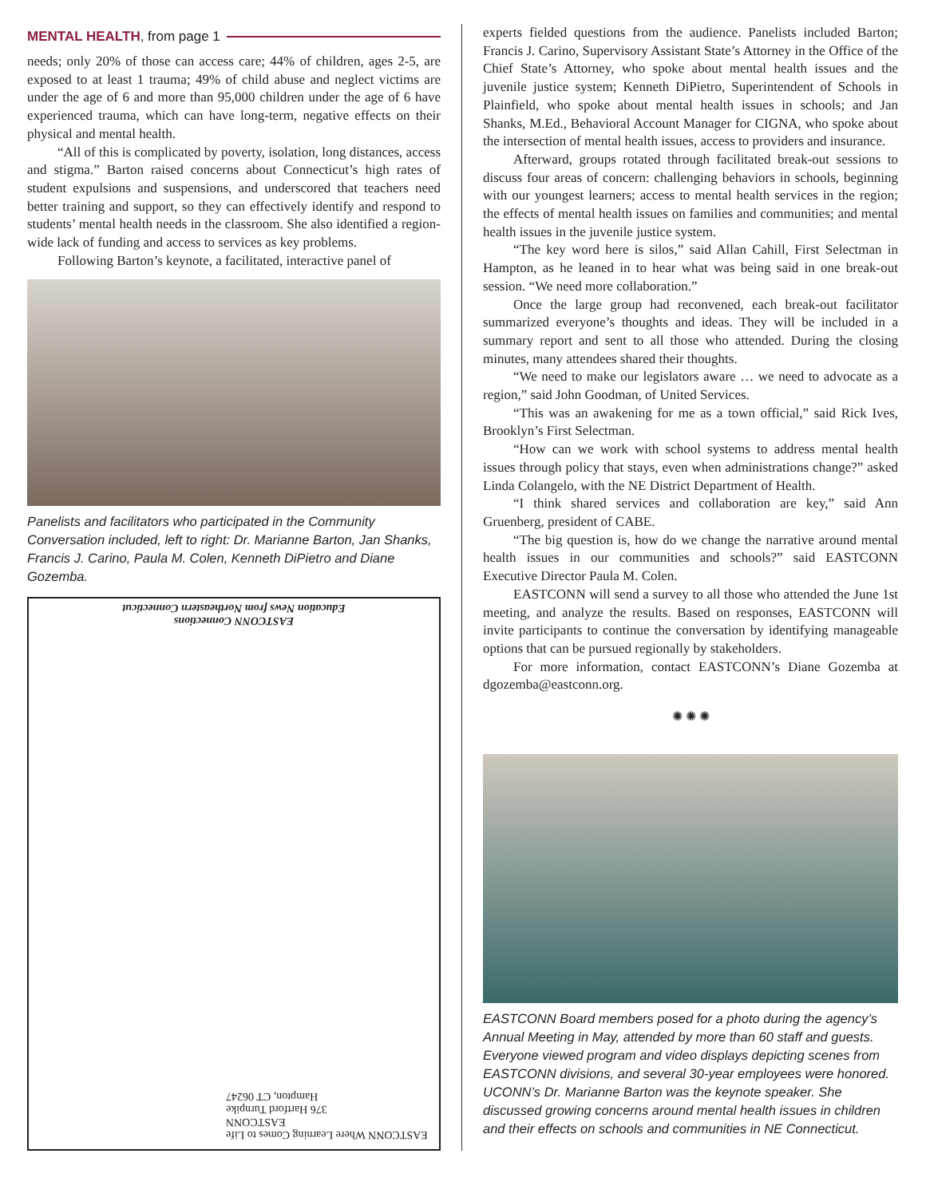MENTAL HEALTH, from page 1
needs; only 20% of those can access care; 44% of children, ages 2-5, are exposed to at least 1 trauma; 49% of child abuse and neglect victims are under the age of 6 and more than 95,000 children under the age of 6 have experienced trauma, which can have long-term, negative effects on their physical and mental health.
“All of this is complicated by poverty, isolation, long distances, access and stigma.” Barton raised concerns about Connecticut’s high rates of student expulsions and suspensions, and underscored that teachers need better training and support, so they can effectively identify and respond to students’ mental health needs in the classroom. She also identified a region-wide lack of funding and access to services as key problems.
Following Barton’s keynote, a facilitated, interactive panel of
Panelists and facilitators who participated in the Community Conversation included, left to right: Dr. Marianne Barton, Jan Shanks, Francis J. Carino, Paula M. Colen, Kenneth DiPietro and Diane Gozemba.
EASTCONN Connections
Education News from Northeastern Connecticut
EASTCONN Where Learning Comes to Life
EASTCONN
376 Hartford Turnpike
Hampton, CT 06247
experts fielded questions from the audience. Panelists included Barton; Francis J. Carino, Supervisory Assistant State’s Attorney in the Office of the Chief State’s Attorney, who spoke about mental health issues and the juvenile justice system; Kenneth DiPietro, Superintendent of Schools in Plainfield, who spoke about mental health issues in schools; and Jan Shanks, M.Ed., Behavioral Account Manager for CIGNA, who spoke about the intersection of mental health issues, access to providers and insurance.
Afterward, groups rotated through facilitated break-out sessions to discuss four areas of concern: challenging behaviors in schools, beginning with our youngest learners; access to mental health services in the region; the effects of mental health issues on families and communities; and mental health issues in the juvenile justice system.
“The key word here is silos,” said Allan Cahill, First Selectman in Hampton, as he leaned in to hear what was being said in one break-out session. “We need more collaboration.”
Once the large group had reconvened, each break-out facilitator summarized everyone’s thoughts and ideas. They will be included in a summary report and sent to all those who attended. During the closing minutes, many attendees shared their thoughts.
“We need to make our legislators aware … we need to advocate as a region,” said John Goodman, of United Services.
“This was an awakening for me as a town official,” said Rick Ives, Brooklyn’s First Selectman.
“How can we work with school systems to address mental health issues through policy that stays, even when administrations change?” asked Linda Colangelo, with the NE District Department of Health.
“I think shared services and collaboration are key,” said Ann Gruenberg, president of CABE.
“The big question is, how do we change the narrative around mental health issues in our communities and schools?” said EASTCONN Executive Director Paula M. Colen.
EASTCONN will send a survey to all those who attended the June 1st meeting, and analyze the results. Based on responses, EASTCONN will invite participants to continue the conversation by identifying manageable options that can be pursued regionally by stakeholders.
For more information, contact EASTCONN’s Diane Gozemba at dgozemba@eastconn.org.
✺ ✺ ✺
EASTCONN Board members posed for a photo during the agency’s Annual Meeting in May, attended by more than 60 staff and guests. Everyone viewed program and video displays depicting scenes from EASTCONN divisions, and several 30-year employees were honored. UCONN’s Dr. Marianne Barton was the keynote speaker. She discussed growing concerns around mental health issues in children and their effects on schools and communities in NE Connecticut.